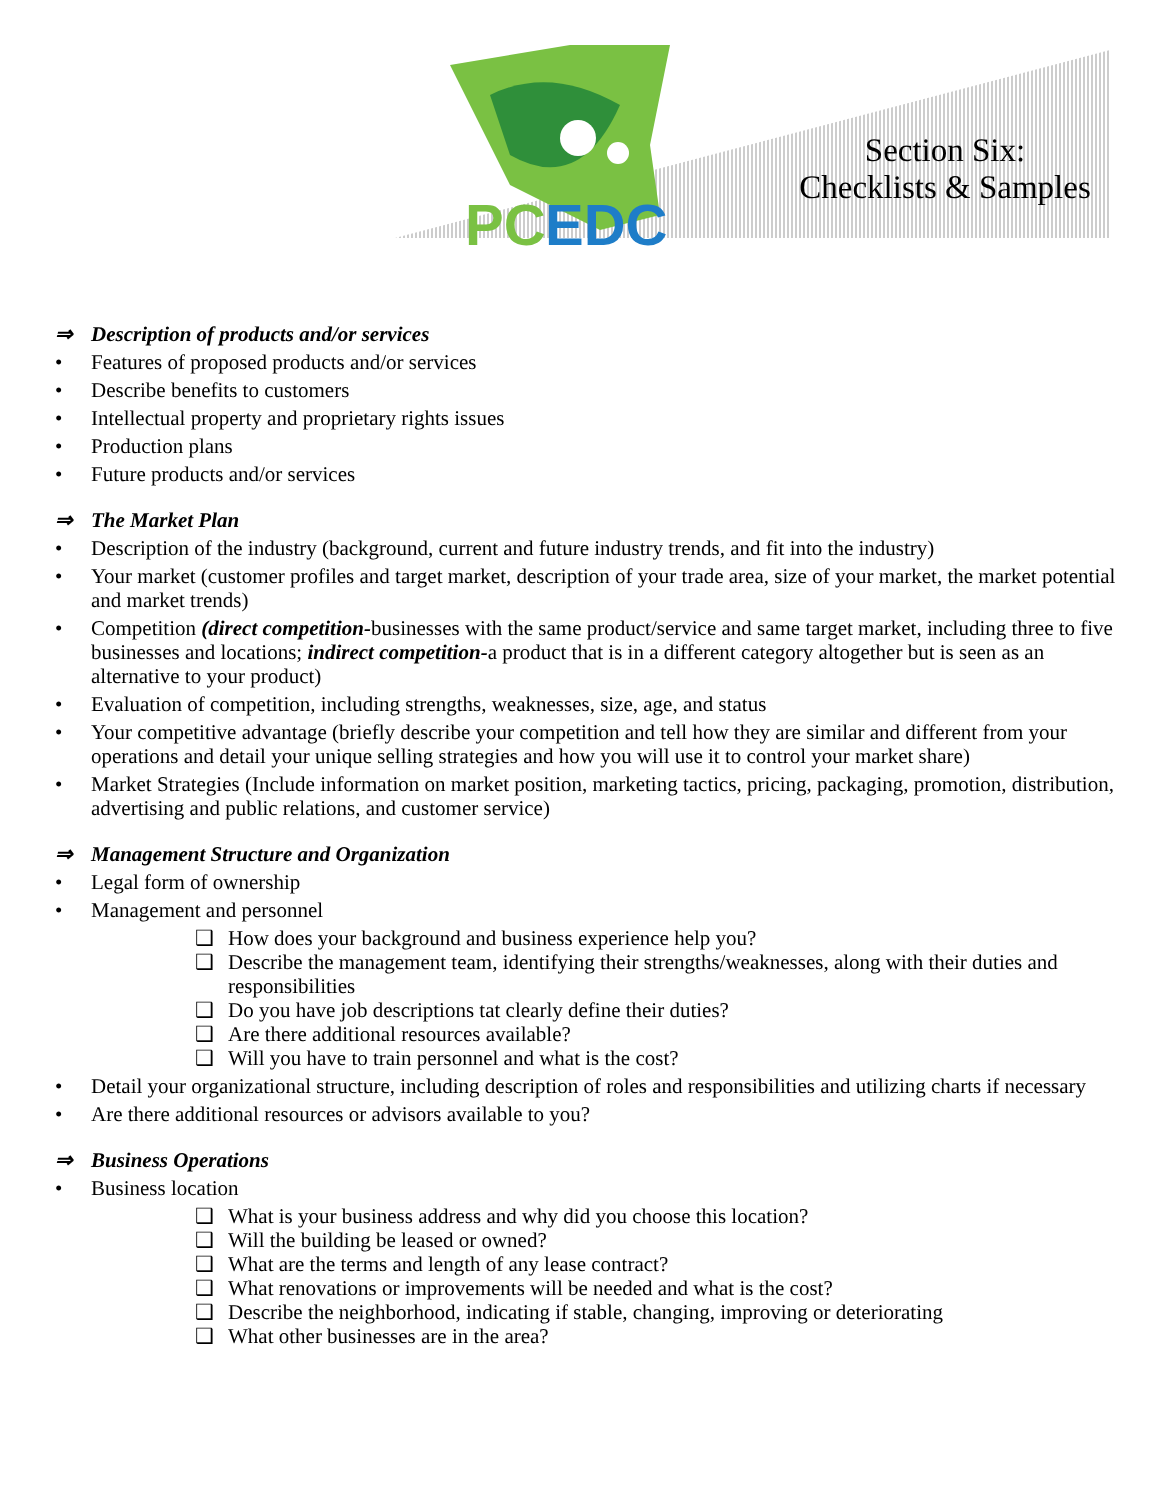PC
EDC
Section Six:
Checklists & Samples
⇒ Description of products and/or services
• Features of proposed products and/or services
• Describe benefits to customers
• Intellectual property and proprietary rights issues
• Production plans
• Future products and/or services
⇒ The Market Plan
• Description of the industry (background, current and future industry trends, and fit into the industry)
• Your market (customer profiles and target market, description of your trade area, size of your market, the market potential and market trends)
• Competition (direct competition-businesses with the same product/service and same target market, including three to five businesses and locations; indirect competition-a product that is in a different category altogether but is seen as an alternative to your product)
• Evaluation of competition, including strengths, weaknesses, size, age, and status
• Your competitive advantage (briefly describe your competition and tell how they are similar and different from your operations and detail your unique selling strategies and how you will use it to control your market share)
• Market Strategies (Include information on market position, marketing tactics, pricing, packaging, promotion, distribution, advertising and public relations, and customer service)
⇒ Management Structure and Organization
• Legal form of ownership
• Management and personnel
❑ How does your background and business experience help you?
❑ Describe the management team, identifying their strengths/weaknesses, along with their duties and responsibilities
❑ Do you have job descriptions tat clearly define their duties?
❑ Are there additional resources available?
❑ Will you have to train personnel and what is the cost?
• Detail your organizational structure, including description of roles and responsibilities and utilizing charts if necessary
• Are there additional resources or advisors available to you?
⇒ Business Operations
• Business location
❑ What is your business address and why did you choose this location?
❑ Will the building be leased or owned?
❑ What are the terms and length of any lease contract?
❑ What renovations or improvements will be needed and what is the cost?
❑ Describe the neighborhood, indicating if stable, changing, improving or deteriorating
❑ What other businesses are in the area?